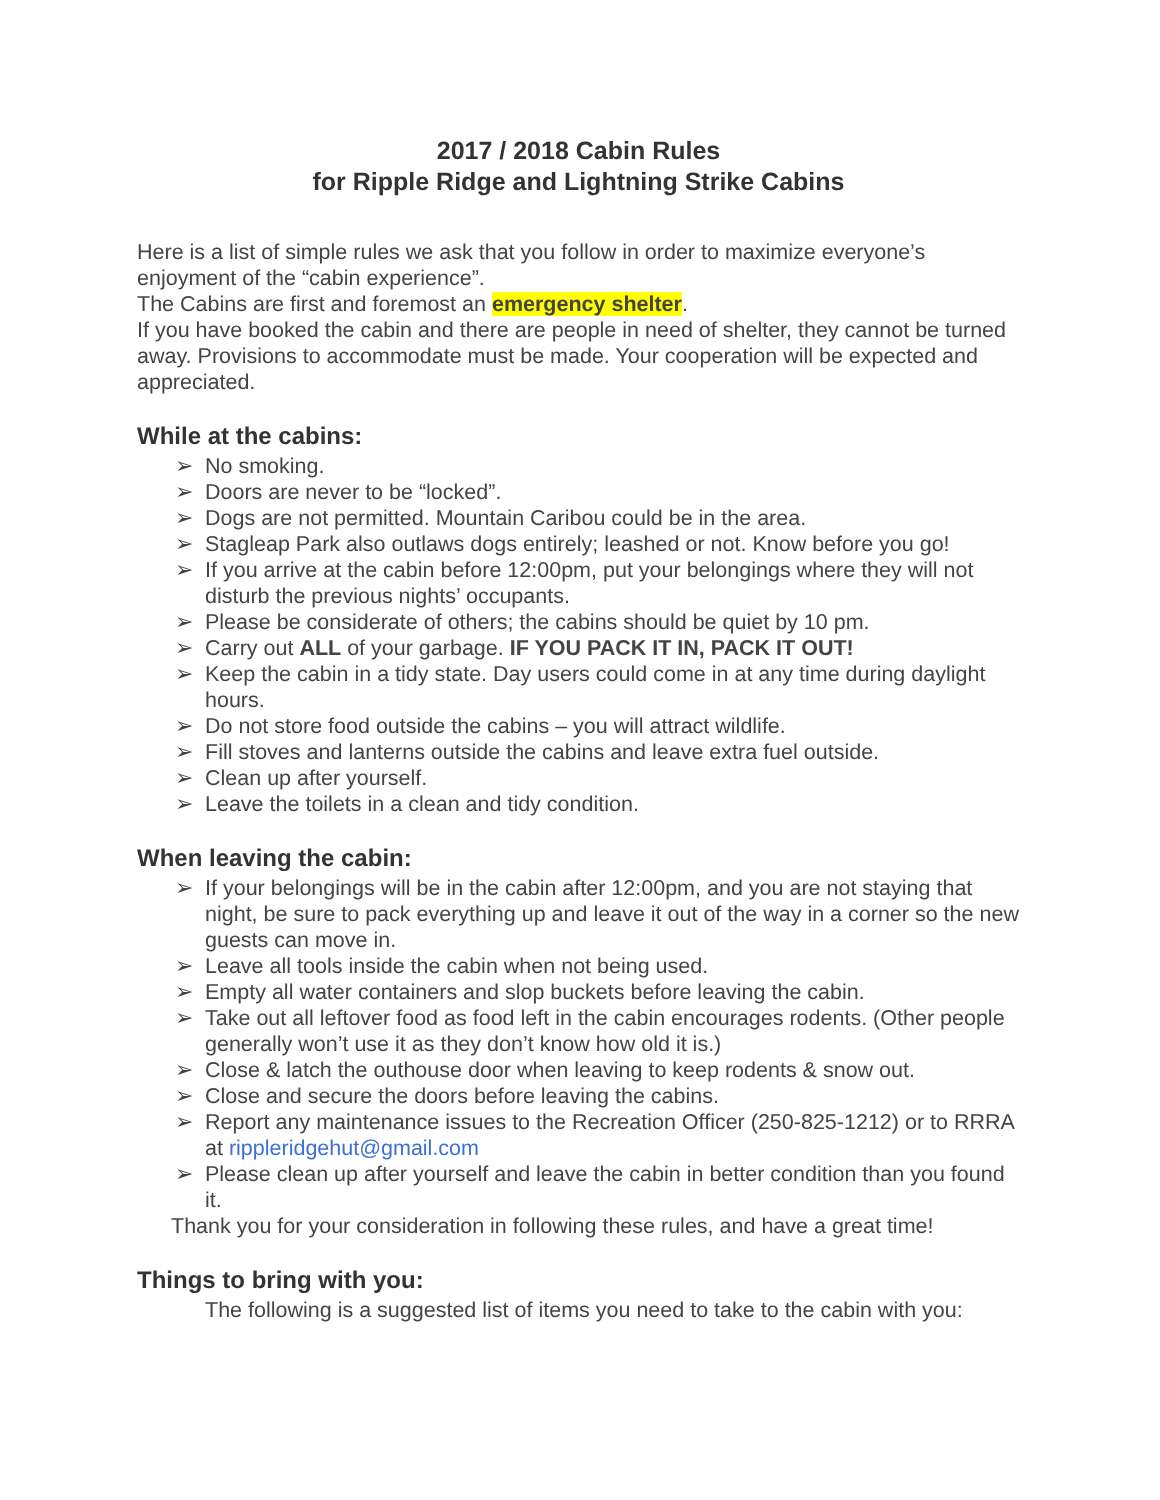2017 / 2018 Cabin Rules
for Ripple Ridge and Lightning Strike Cabins
Here is a list of simple rules we ask that you follow in order to maximize everyone’s enjoyment of the “cabin experience”.
The Cabins are first and foremost an emergency shelter.
If you have booked the cabin and there are people in need of shelter, they cannot be turned away. Provisions to accommodate must be made. Your cooperation will be expected and appreciated.
While at the cabins:
➢ No smoking.
➢ Doors are never to be “locked”.
➢ Dogs are not permitted. Mountain Caribou could be in the area.
➢ Stagleap Park also outlaws dogs entirely; leashed or not. Know before you go!
➢ If you arrive at the cabin before 12:00pm, put your belongings where they will not disturb the previous nights’ occupants.
➢ Please be considerate of others; the cabins should be quiet by 10 pm.
➢ Carry out ALL of your garbage. IF YOU PACK IT IN, PACK IT OUT!
➢ Keep the cabin in a tidy state. Day users could come in at any time during daylight hours.
➢ Do not store food outside the cabins – you will attract wildlife.
➢ Fill stoves and lanterns outside the cabins and leave extra fuel outside.
➢ Clean up after yourself.
➢ Leave the toilets in a clean and tidy condition.
When leaving the cabin:
➢ If your belongings will be in the cabin after 12:00pm, and you are not staying that night, be sure to pack everything up and leave it out of the way in a corner so the new guests can move in.
➢ Leave all tools inside the cabin when not being used.
➢ Empty all water containers and slop buckets before leaving the cabin.
➢ Take out all leftover food as food left in the cabin encourages rodents. (Other people generally won’t use it as they don’t know how old it is.)
➢ Close & latch the outhouse door when leaving to keep rodents & snow out.
➢ Close and secure the doors before leaving the cabins.
➢ Report any maintenance issues to the Recreation Officer (250-825-1212) or to RRRA at rippleridgehut@gmail.com
➢ Please clean up after yourself and leave the cabin in better condition than you found it.
Thank you for your consideration in following these rules, and have a great time!
Things to bring with you:
The following is a suggested list of items you need to take to the cabin with you: